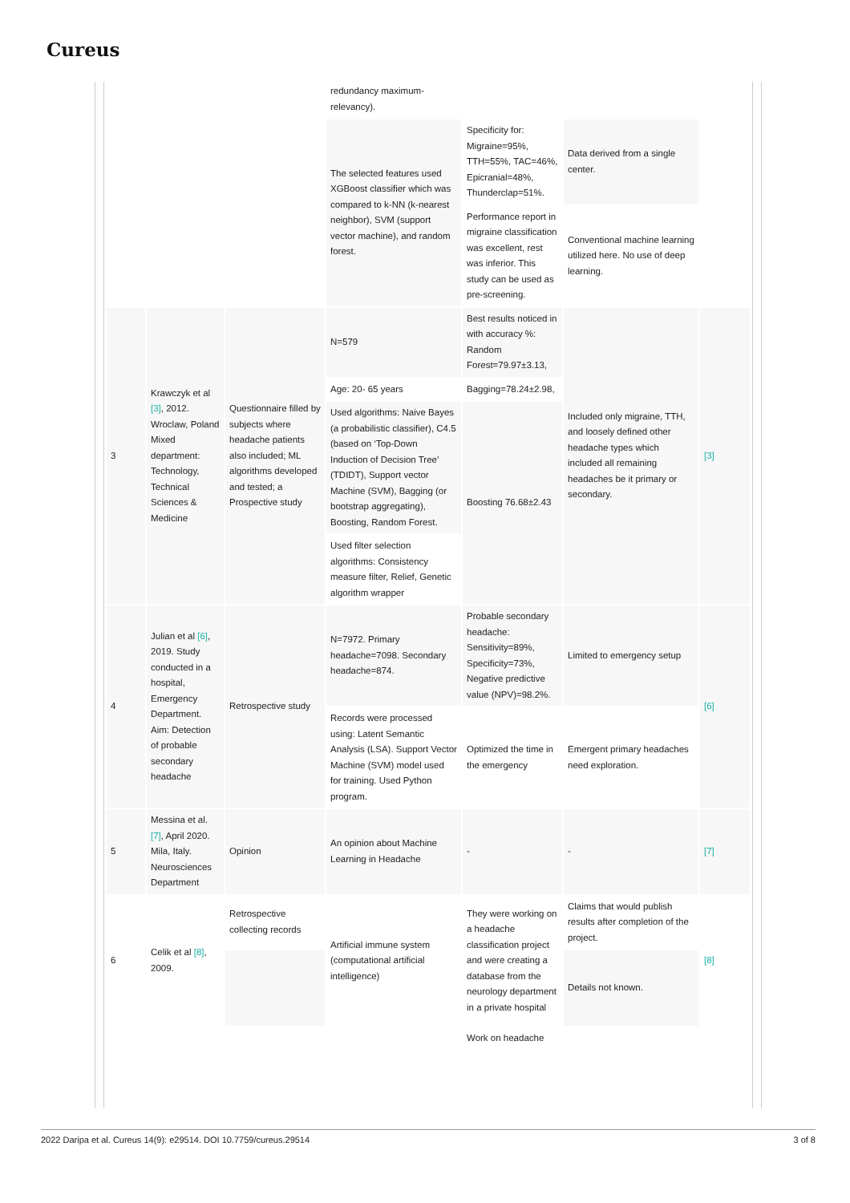Cureus
| | | | redundancy maximum-relevancy). | | | |
| | | | The selected features used XGBoost classifier which was compared to k-NN (k-nearest neighbor), SVM (support vector machine), and random forest. | Specificity for: Migraine=95%, TTH=55%, TAC=46%, Epicranial=48%, Thunderclap=51%. | Data derived from a single center. | |
| | | | | Performance report in migraine classification was excellent, rest was inferior. This study can be used as pre-screening. | Conventional machine learning utilized here. No use of deep learning. | |
| 3 | Krawczyk et al [3] , 2012. Wroclaw, Poland Mixed department: Technology, Technical Sciences & Medicine | Questionnaire filled by subjects where headache patients also included; ML algorithms developed and tested; a Prospective study | N=579 | Best results noticed in with accuracy %: Random Forest=79.97±3.13, | Included only migraine, TTH, and loosely defined other headache types which included all remaining headaches be it primary or secondary. | [3] |
| | | | Age: 20- 65 years | Bagging=78.24±2.98, | | |
| | | | Used algorithms: Naive Bayes (a probabilistic classifier), C4.5 (based on ‘Top-Down Induction of Decision Tree’ (TDIDT), Support vector Machine (SVM), Bagging (or bootstrap aggregating), Boosting, Random Forest. | Boosting 76.68±2.43 | | |
| | | | Used filter selection algorithms: Consistency measure filter, Relief, Genetic algorithm wrapper | | | |
| 4 | Julian et al [6] , 2019. Study conducted in a hospital, Emergency Department. Aim: Detection of probable secondary headache | Retrospective study | N=7972. Primary headache=7098. Secondary headache=874. | Probable secondary headache: Sensitivity=89%, Specificity=73%, Negative predictive value (NPV)=98.2%. | Limited to emergency setup | [6] |
| | | | Records were processed using: Latent Semantic Analysis (LSA). Support Vector Machine (SVM) model used for training. Used Python program. | Optimized the time in the emergency | Emergent primary headaches need exploration. | |
| 5 | Messina et al. [7] , April 2020. Mila, Italy. Neurosciences Department | Opinion | An opinion about Machine Learning in Headache | - | - | [7] |
| 6 | Celik et al [8] , 2009. | Retrospective collecting records | Artificial immune system (computational artificial intelligence) | They were working on a headache classification project and were creating a database from the neurology department in a private hospital | Claims that would publish results after completion of the project. | [8] |
| | | | | | Details not known. | |
| | | | | Work on headache | | |
2022 Daripa et al. Cureus 14(9): e29514. DOI 10.7759/cureus.29514 3 of 8